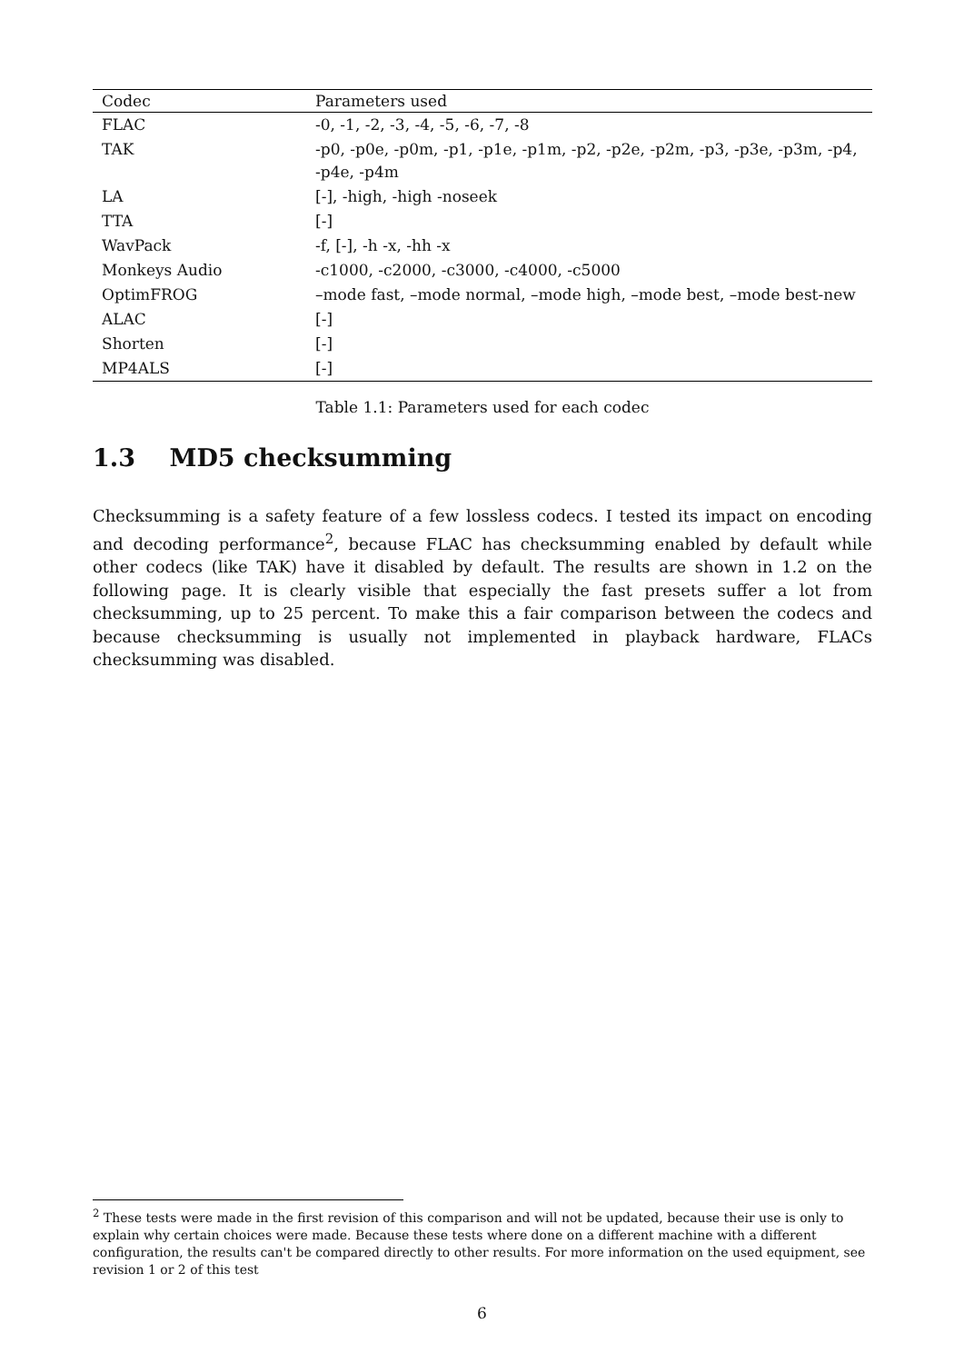| Codec | Parameters used |
| --- | --- |
| FLAC | -0, -1, -2, -3, -4, -5, -6, -7, -8 |
| TAK | -p0, -p0e, -p0m, -p1, -p1e, -p1m, -p2, -p2e, -p2m, -p3, -p3e, -p3m, -p4, -p4e, -p4m |
| LA | [-], -high, -high -noseek |
| TTA | [-] |
| WavPack | -f, [-], -h -x, -hh -x |
| Monkeys Audio | -c1000, -c2000, -c3000, -c4000, -c5000 |
| OptimFROG | –mode fast, –mode normal, –mode high, –mode best, –mode best-new |
| ALAC | [-] |
| Shorten | [-] |
| MP4ALS | [-] |
Table 1.1: Parameters used for each codec
1.3 MD5 checksumming
Checksumming is a safety feature of a few lossless codecs. I tested its impact on encoding and decoding performance<sup>2</sup>, because FLAC has checksumming enabled by default while other codecs (like TAK) have it disabled by default. The results are shown in 1.2 on the following page. It is clearly visible that especially the fast presets suffer a lot from checksumming, up to 25 percent. To make this a fair comparison between the codecs and because checksumming is usually not implemented in playback hardware, FLACs checksumming was disabled.
<sup>2</sup> These tests were made in the first revision of this comparison and will not be updated, because their use is only to explain why certain choices were made. Because these tests where done on a different machine with a different configuration, the results can't be compared directly to other results. For more information on the used equipment, see revision 1 or 2 of this test
6